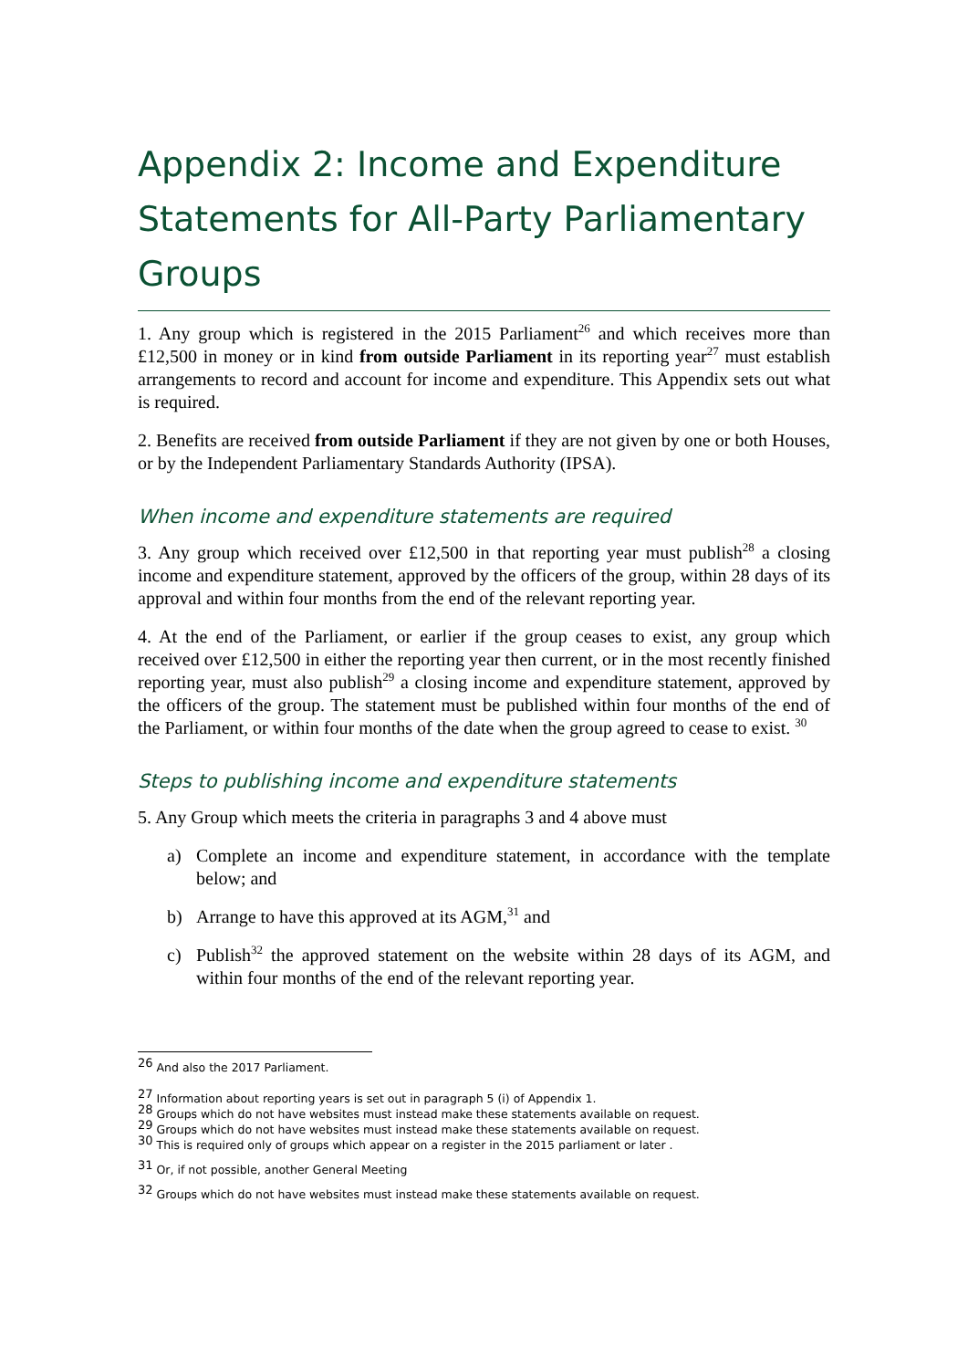Appendix 2: Income and Expenditure Statements for All-Party Parliamentary Groups
1. Any group which is registered in the 2015 Parliament<sup>26</sup> and which receives more than £12,500 in money or in kind from outside Parliament in its reporting year<sup>27</sup> must establish arrangements to record and account for income and expenditure. This Appendix sets out what is required.
2. Benefits are received from outside Parliament if they are not given by one or both Houses, or by the Independent Parliamentary Standards Authority (IPSA).
When income and expenditure statements are required
3. Any group which received over £12,500 in that reporting year must publish<sup>28</sup> a closing income and expenditure statement, approved by the officers of the group, within 28 days of its approval and within four months from the end of the relevant reporting year.
4. At the end of the Parliament, or earlier if the group ceases to exist, any group which received over £12,500 in either the reporting year then current, or in the most recently finished reporting year, must also publish<sup>29</sup> a closing income and expenditure statement, approved by the officers of the group. The statement must be published within four months of the end of the Parliament, or within four months of the date when the group agreed to cease to exist. <sup>30</sup>
Steps to publishing income and expenditure statements
5. Any Group which meets the criteria in paragraphs 3 and 4 above must
a) Complete an income and expenditure statement, in accordance with the template below; and
b) Arrange to have this approved at its AGM,<sup>31</sup> and
c) Publish<sup>32</sup> the approved statement on the website within 28 days of its AGM, and within four months of the end of the relevant reporting year.
<sup>26</sup> And also the 2017 Parliament.
<sup>27</sup> Information about reporting years is set out in paragraph 5 (i) of Appendix 1.
<sup>28</sup> Groups which do not have websites must instead make these statements available on request.
<sup>29</sup> Groups which do not have websites must instead make these statements available on request.
<sup>30</sup> This is required only of groups which appear on a register in the 2015 parliament or later .
<sup>31</sup> Or, if not possible, another General Meeting
<sup>32</sup> Groups which do not have websites must instead make these statements available on request.